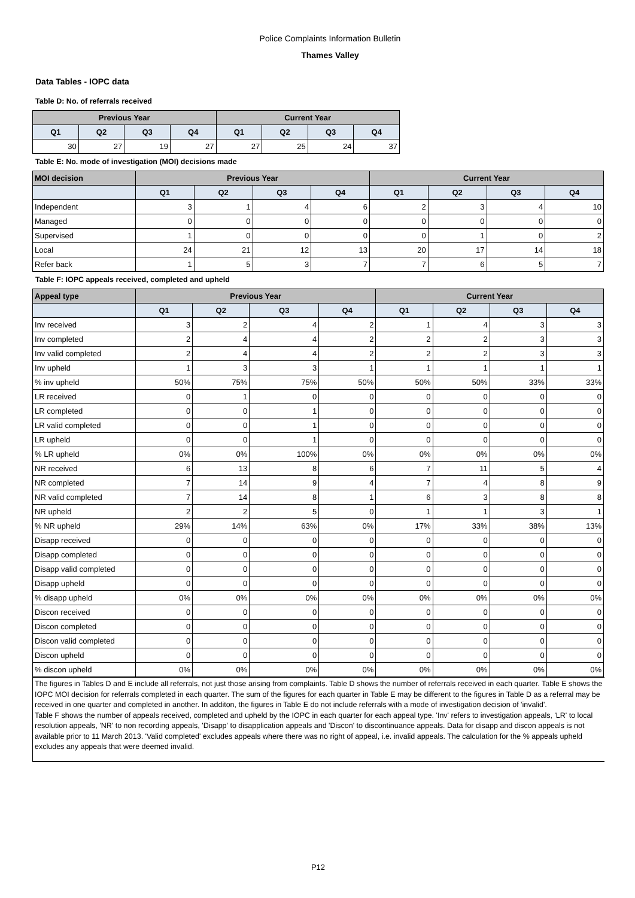Police Complaints Information Bulletin
Thames Valley
Data Tables - IOPC data
Table D: No. of referrals received
| Previous Year | | | | Current Year | | | |
| --- | --- | --- | --- | --- | --- | --- | --- |
| Q1 | Q2 | Q3 | Q4 | Q1 | Q2 | Q3 | Q4 |
| 30 | 27 | 19 | 27 | 27 | 25 | 24 | 37 |
Table E: No. mode of investigation (MOI) decisions made
| MOI decision | Previous Year | | | | Current Year | | | |
| --- | --- | --- | --- | --- | --- | --- | --- | --- |
| | Q1 | Q2 | Q3 | Q4 | Q1 | Q2 | Q3 | Q4 |
| Independent | 3 | 1 | 4 | 6 | 2 | 3 | 4 | 10 |
| Managed | 0 | 0 | 0 | 0 | 0 | 0 | 0 | 0 |
| Supervised | 1 | 0 | 0 | 0 | 0 | 1 | 0 | 2 |
| Local | 24 | 21 | 12 | 13 | 20 | 17 | 14 | 18 |
| Refer back | 1 | 5 | 3 | 7 | 7 | 6 | 5 | 7 |
Table F: IOPC appeals received, completed and upheld
| Appeal type | Previous Year | | | | Current Year | | | |
| --- | --- | --- | --- | --- | --- | --- | --- | --- |
| | Q1 | Q2 | Q3 | Q4 | Q1 | Q2 | Q3 | Q4 |
| Inv received | 3 | 2 | 4 | 2 | 1 | 4 | 3 | 3 |
| Inv completed | 2 | 4 | 4 | 2 | 2 | 2 | 3 | 3 |
| Inv valid completed | 2 | 4 | 4 | 2 | 2 | 2 | 3 | 3 |
| Inv upheld | 1 | 3 | 3 | 1 | 1 | 1 | 1 | 1 |
| % inv upheld | 50% | 75% | 75% | 50% | 50% | 50% | 33% | 33% |
| LR received | 0 | 1 | 0 | 0 | 0 | 0 | 0 | 0 |
| LR completed | 0 | 0 | 1 | 0 | 0 | 0 | 0 | 0 |
| LR valid completed | 0 | 0 | 1 | 0 | 0 | 0 | 0 | 0 |
| LR upheld | 0 | 0 | 1 | 0 | 0 | 0 | 0 | 0 |
| % LR upheld | 0% | 0% | 100% | 0% | 0% | 0% | 0% | 0% |
| NR received | 6 | 13 | 8 | 6 | 7 | 11 | 5 | 4 |
| NR completed | 7 | 14 | 9 | 4 | 7 | 4 | 8 | 9 |
| NR valid completed | 7 | 14 | 8 | 1 | 6 | 3 | 8 | 8 |
| NR upheld | 2 | 2 | 5 | 0 | 1 | 1 | 3 | 1 |
| % NR upheld | 29% | 14% | 63% | 0% | 17% | 33% | 38% | 13% |
| Disapp received | 0 | 0 | 0 | 0 | 0 | 0 | 0 | 0 |
| Disapp completed | 0 | 0 | 0 | 0 | 0 | 0 | 0 | 0 |
| Disapp valid completed | 0 | 0 | 0 | 0 | 0 | 0 | 0 | 0 |
| Disapp upheld | 0 | 0 | 0 | 0 | 0 | 0 | 0 | 0 |
| % disapp upheld | 0% | 0% | 0% | 0% | 0% | 0% | 0% | 0% |
| Discon received | 0 | 0 | 0 | 0 | 0 | 0 | 0 | 0 |
| Discon completed | 0 | 0 | 0 | 0 | 0 | 0 | 0 | 0 |
| Discon valid completed | 0 | 0 | 0 | 0 | 0 | 0 | 0 | 0 |
| Discon upheld | 0 | 0 | 0 | 0 | 0 | 0 | 0 | 0 |
| % discon upheld | 0% | 0% | 0% | 0% | 0% | 0% | 0% | 0% |
The figures in Tables D and E include all referrals, not just those arising from complaints. Table D shows the number of referrals received in each quarter. Table E shows the IOPC MOI decision for referrals completed in each quarter. The sum of the figures for each quarter in Table E may be different to the figures in Table D as a referral may be received in one quarter and completed in another. In additon, the figures in Table E do not include referrals with a mode of investigation decision of 'invalid'.
Table F shows the number of appeals received, completed and upheld by the IOPC in each quarter for each appeal type. 'Inv' refers to investigation appeals, 'LR' to local resolution appeals, 'NR' to non recording appeals, 'Disapp' to disapplication appeals and 'Discon' to discontinuance appeals. Data for disapp and discon appeals is not available prior to 11 March 2013. 'Valid completed' excludes appeals where there was no right of appeal, i.e. invalid appeals. The calculation for the % appeals upheld excludes any appeals that were deemed invalid.
P12